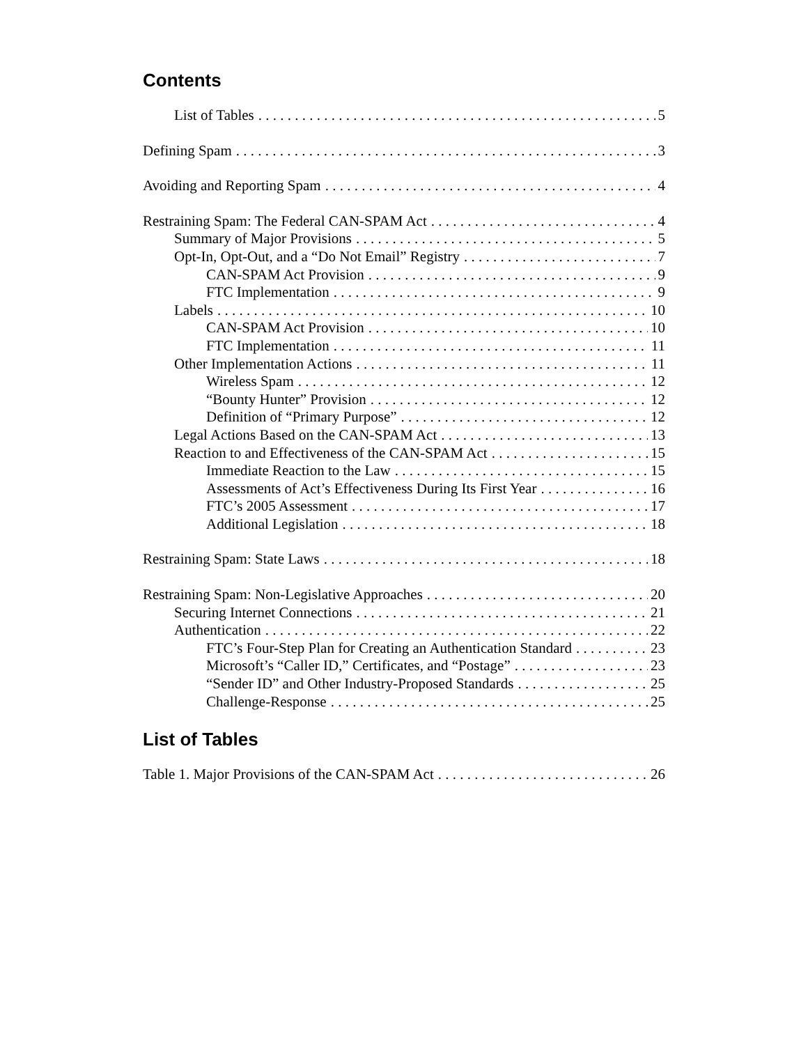Contents
List of Tables 5
Defining Spam 3
Avoiding and Reporting Spam 4
Restraining Spam: The Federal CAN-SPAM Act 4
Summary of Major Provisions 5
Opt-In, Opt-Out, and a “Do Not Email” Registry 7
CAN-SPAM Act Provision 9
FTC Implementation 9
Labels 10
CAN-SPAM Act Provision 10
FTC Implementation 11
Other Implementation Actions 11
Wireless Spam 12
“Bounty Hunter” Provision 12
Definition of “Primary Purpose” 12
Legal Actions Based on the CAN-SPAM Act 13
Reaction to and Effectiveness of the CAN-SPAM Act 15
Immediate Reaction to the Law 15
Assessments of Act’s Effectiveness During Its First Year 16
FTC’s 2005 Assessment 17
Additional Legislation 18
Restraining Spam: State Laws 18
Restraining Spam: Non-Legislative Approaches 20
Securing Internet Connections 21
Authentication 22
FTC’s Four-Step Plan for Creating an Authentication Standard 23
Microsoft’s “Caller ID,” Certificates, and “Postage” 23
“Sender ID” and Other Industry-Proposed Standards 25
Challenge-Response 25
List of Tables
Table 1. Major Provisions of the CAN-SPAM Act 26